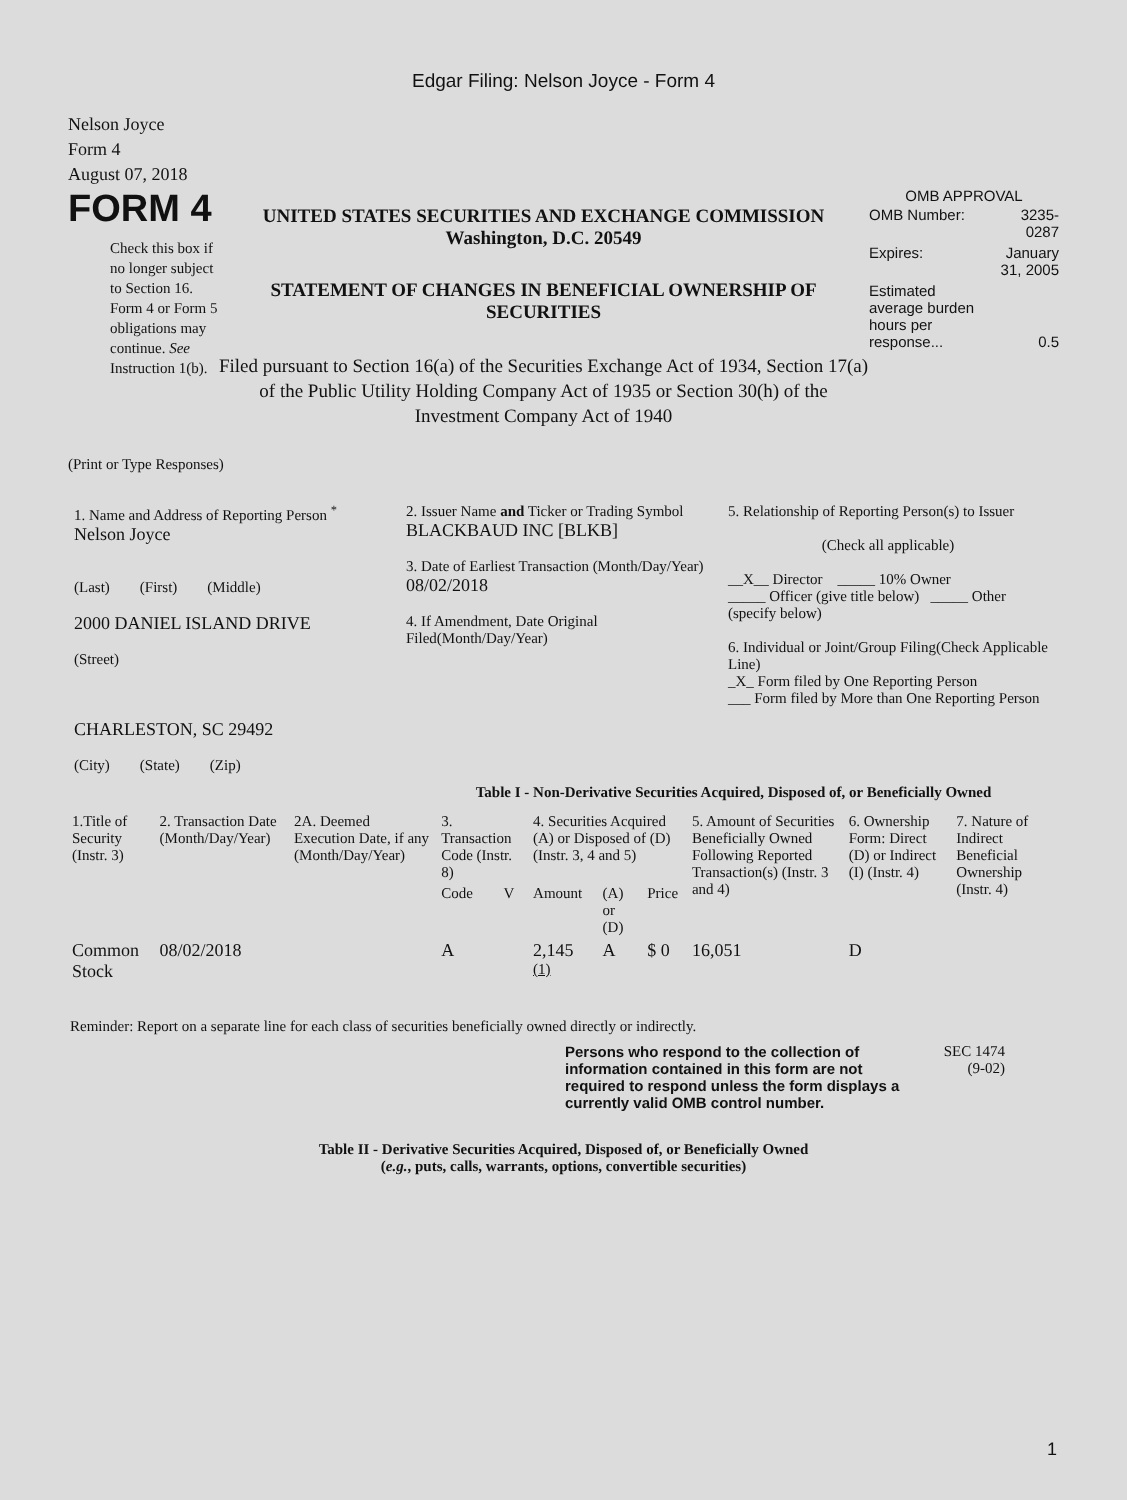Edgar Filing: Nelson Joyce - Form 4
Nelson Joyce
Form 4
August 07, 2018
FORM 4
Check this box if no longer subject to Section 16. Form 4 or Form 5 obligations may continue. See Instruction 1(b).
UNITED STATES SECURITIES AND EXCHANGE COMMISSION
Washington, D.C. 20549
STATEMENT OF CHANGES IN BENEFICIAL OWNERSHIP OF SECURITIES
Filed pursuant to Section 16(a) of the Securities Exchange Act of 1934, Section 17(a) of the Public Utility Holding Company Act of 1935 or Section 30(h) of the Investment Company Act of 1940
OMB APPROVAL
| OMB Number: | 3235-0287 |
| Expires: | January 31, 2005 |
| Estimated average burden hours per response... | 0.5 |
(Print or Type Responses)
1. Name and Address of Reporting Person <sup>*</sup>
Nelson Joyce
(Last) (First) (Middle)
2000 DANIEL ISLAND DRIVE
(Street)
CHARLESTON, SC 29492
(City) (State) (Zip)
2. Issuer Name and Ticker or Trading Symbol
BLACKBAUD INC [BLKB]
3. Date of Earliest Transaction (Month/Day/Year)
08/02/2018
4. If Amendment, Date Original Filed(Month/Day/Year)
5. Relationship of Reporting Person(s) to Issuer
(Check all applicable)
__X__ Director _____ 10% Owner
_____ Officer (give title below) _____ Other (specify below)
6. Individual or Joint/Group Filing(Check Applicable Line)
_X_ Form filed by One Reporting Person
___ Form filed by More than One Reporting Person
Table I - Non-Derivative Securities Acquired, Disposed of, or Beneficially Owned
| 1.Title of Security (Instr. 3) | 2. Transaction Date (Month/Day/Year) | 2A. Deemed Execution Date, if any (Month/Day/Year) | 3. Transaction Code (Instr. 8) | | 4. Securities Acquired (A) or Disposed of (D) (Instr. 3, 4 and 5) | | | 5. Amount of Securities Beneficially Owned Following Reported Transaction(s) (Instr. 3 and 4) | 6. Ownership Form: Direct (D) or Indirect (I) (Instr. 4) | 7. Nature of Indirect Beneficial Ownership (Instr. 4) |
| --- | --- | --- | --- | --- | --- | --- | --- | --- | --- | --- |
| | | | Code | V | Amount | (A) or (D) | Price | | | |
| Common Stock | 08/02/2018 | | A | | 2,145 <sup>(1)</sup> | A | $ 0 | 16,051 | D | |
Reminder: Report on a separate line for each class of securities beneficially owned directly or indirectly.
Persons who respond to the collection of information contained in this form are not required to respond unless the form displays a currently valid OMB control number.
SEC 1474
(9-02)
Table II - Derivative Securities Acquired, Disposed of, or Beneficially Owned
(e.g., puts, calls, warrants, options, convertible securities)
1